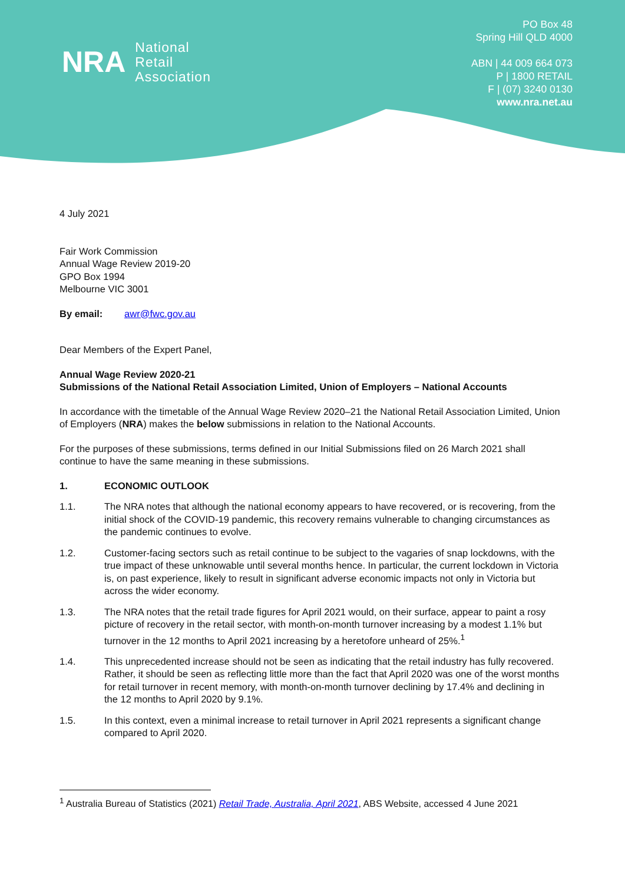NRA National
Retail
Association
PO Box 48
Spring Hill QLD 4000
ABN | 44 009 664 073
P | 1800 RETAIL
F | (07) 3240 0130
www.nra.net.au
4 July 2021
Fair Work Commission
Annual Wage Review 2019-20
GPO Box 1994
Melbourne VIC 3001
By email: awr@fwc.gov.au
Dear Members of the Expert Panel,
Annual Wage Review 2020-21
Submissions of the National Retail Association Limited, Union of Employers – National Accounts
In accordance with the timetable of the Annual Wage Review 2020–21 the National Retail Association Limited, Union of Employers (NRA) makes the below submissions in relation to the National Accounts.
For the purposes of these submissions, terms defined in our Initial Submissions filed on 26 March 2021 shall continue to have the same meaning in these submissions.
1. ECONOMIC OUTLOOK
1.1. The NRA notes that although the national economy appears to have recovered, or is recovering, from the initial shock of the COVID-19 pandemic, this recovery remains vulnerable to changing circumstances as the pandemic continues to evolve.
1.2. Customer-facing sectors such as retail continue to be subject to the vagaries of snap lockdowns, with the true impact of these unknowable until several months hence. In particular, the current lockdown in Victoria is, on past experience, likely to result in significant adverse economic impacts not only in Victoria but across the wider economy.
1.3. The NRA notes that the retail trade figures for April 2021 would, on their surface, appear to paint a rosy picture of recovery in the retail sector, with month-on-month turnover increasing by a modest 1.1% but turnover in the 12 months to April 2021 increasing by a heretofore unheard of 25%.<sup>1</sup>
1.4. This unprecedented increase should not be seen as indicating that the retail industry has fully recovered. Rather, it should be seen as reflecting little more than the fact that April 2020 was one of the worst months for retail turnover in recent memory, with month-on-month turnover declining by 17.4% and declining in the 12 months to April 2020 by 9.1%.
1.5. In this context, even a minimal increase to retail turnover in April 2021 represents a significant change compared to April 2020.
<sup>1</sup> Australia Bureau of Statistics (2021) Retail Trade, Australia, April 2021, ABS Website, accessed 4 June 2021